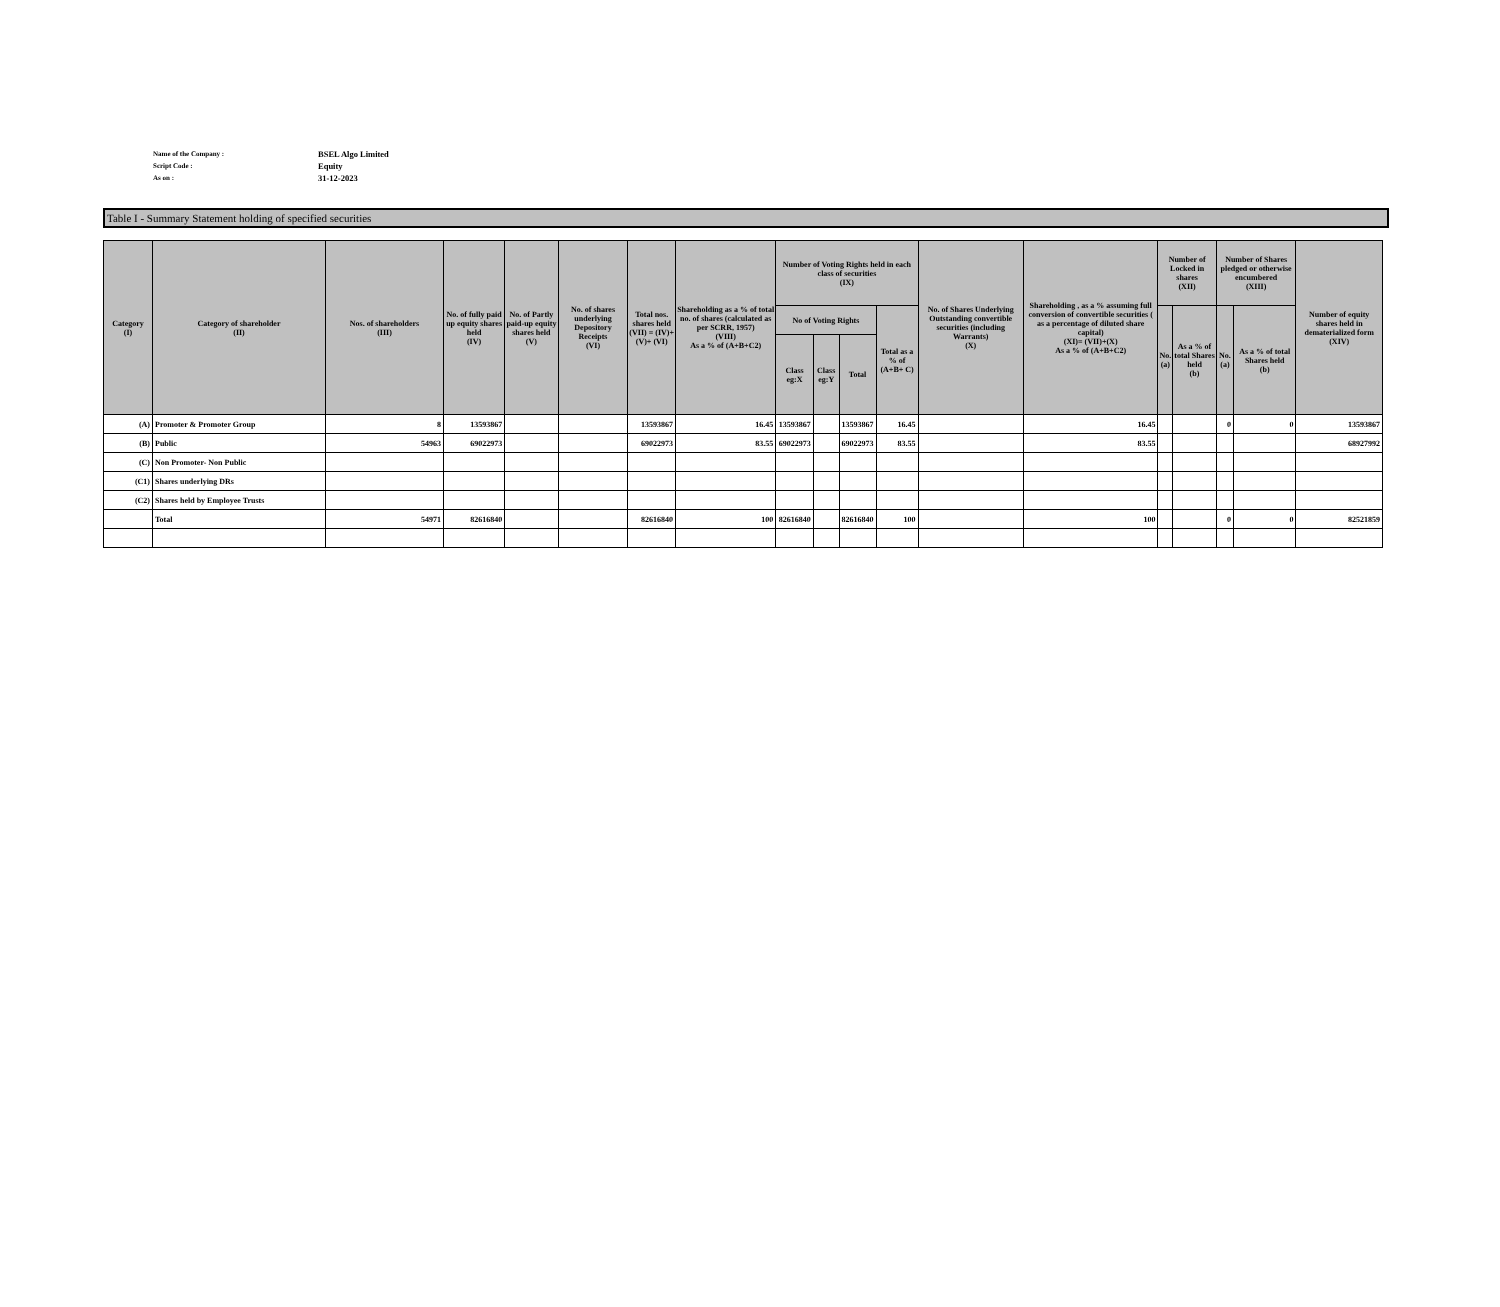Name of the Company : BSEL Algo Limited
Script Code : Equity
As on : 31-12-2023
Table I - Summary Statement holding of specified securities
| Category (I) | Category of shareholder (II) | Nos. of shareholders (III) | No. of fully paid up equity shares held (IV) | No. of Partly paid-up equity shares held (V) | No. of shares underlying Depository Receipts (VI) | Total nos. shares held (VII) = (IV)+(V)+ (VI) | Shareholding as a % of total no. of shares (calculated as per SCRR, 1957) (VIII) As a % of (A+B+C2) | Number of Voting Rights held in each class of securities (IX) | | | | No. of Shares Underlying Outstanding convertible securities (including Warrants) (X) | Shareholding , as a % assuming full conversion of convertible securities ( as a percentage of diluted share capital) (XI)= (VII)+(X) As a % of (A+B+C2) | Number of Locked in shares (XII) | | Number of Shares pledged or otherwise encumbered (XIII) | | Number of equity shares held in dematerialized form (XIV) |
| --- | --- | --- | --- | --- | --- | --- | --- | --- | --- | --- | --- | --- | --- | --- | --- | --- | --- | --- |
| | | | | | | | | No of Voting Rights | | | Total as a % of (A+B+ C) | | | No. (a) | As a % of total Shares held (b) | No. (a) | As a % of total Shares held (b) | |
| | | | | | | | | Class eg:X | Class eg:Y | Total | | | | | | | | |
| (A) | Promoter & Promoter Group | 8 | 13593867 | | | 13593867 | 16.45 | 13593867 | | 13593867 | 16.45 | | 16.45 | | | 0 | 0 | 13593867 |
| (B) | Public | 54963 | 69022973 | | | 69022973 | 83.55 | 69022973 | | 69022973 | 83.55 | | 83.55 | | | | | 68927992 |
| (C) | Non Promoter- Non Public | | | | | | | | | | | | | | | | | |
| (C1) | Shares underlying DRs | | | | | | | | | | | | | | | | | |
| (C2) | Shares held by Employee Trusts | | | | | | | | | | | | | | | | | |
| | Total | 54971 | 82616840 | | | 82616840 | 100 | 82616840 | | 82616840 | 100 | | 100 | | | 0 | 0 | 82521859 |